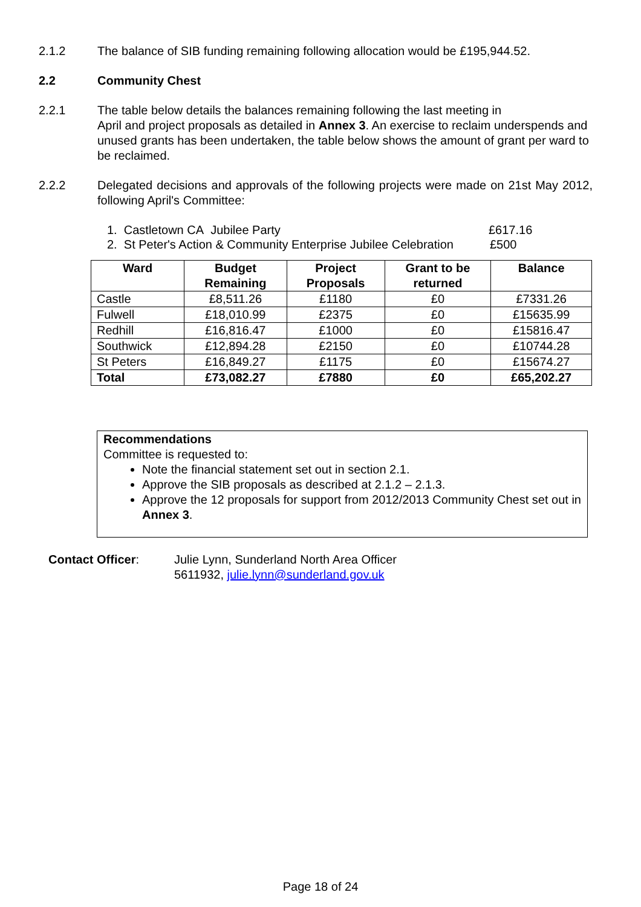2.1.2 The balance of SIB funding remaining following allocation would be £195,944.52.
2.2 Community Chest
2.2.1 The table below details the balances remaining following the last meeting in
April and project proposals as detailed in Annex 3. An exercise to reclaim underspends and unused grants has been undertaken, the table below shows the amount of grant per ward to be reclaimed.
2.2.2 Delegated decisions and approvals of the following projects were made on 21st May 2012, following April's Committee:
1. Castletown CA Jubilee Party £617.16
2. St Peter's Action & Community Enterprise Jubilee Celebration £500
| Ward | Budget Remaining | Project Proposals | Grant to be returned | Balance |
| --- | --- | --- | --- | --- |
| Castle | £8,511.26 | £1180 | £0 | £7331.26 |
| Fulwell | £18,010.99 | £2375 | £0 | £15635.99 |
| Redhill | £16,816.47 | £1000 | £0 | £15816.47 |
| Southwick | £12,894.28 | £2150 | £0 | £10744.28 |
| St Peters | £16,849.27 | £1175 | £0 | £15674.27 |
| Total | £73,082.27 | £7880 | £0 | £65,202.27 |
Recommendations
Committee is requested to:
Note the financial statement set out in section 2.1.
Approve the SIB proposals as described at 2.1.2 – 2.1.3.
Approve the 12 proposals for support from 2012/2013 Community Chest set out in Annex 3.
Contact Officer: Julie Lynn, Sunderland North Area Officer
5611932, julie.lynn@sunderland.gov.uk
Page 18 of 24